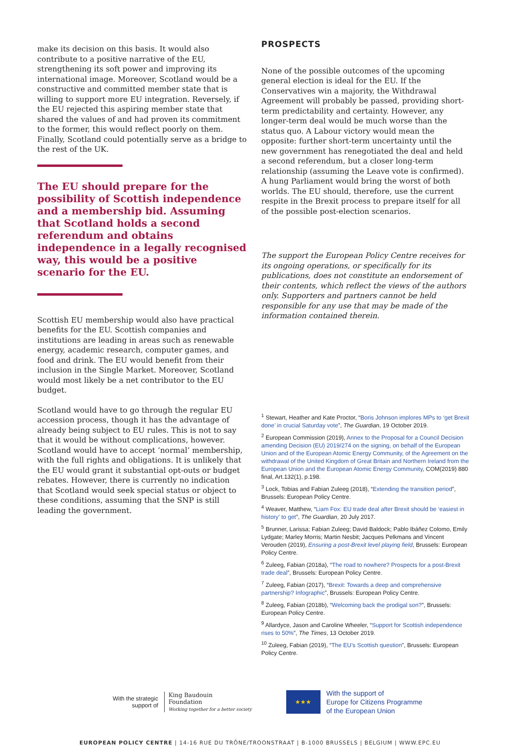make its decision on this basis. It would also contribute to a positive narrative of the EU, strengthening its soft power and improving its international image. Moreover, Scotland would be a constructive and committed member state that is willing to support more EU integration. Reversely, if the EU rejected this aspiring member state that shared the values of and had proven its commitment to the former, this would reflect poorly on them. Finally, Scotland could potentially serve as a bridge to the rest of the UK.
The EU should prepare for the possibility of Scottish independence and a membership bid. Assuming that Scotland holds a second referendum and obtains independence in a legally recognised way, this would be a positive scenario for the EU.
Scottish EU membership would also have practical benefits for the EU. Scottish companies and institutions are leading in areas such as renewable energy, academic research, computer games, and food and drink. The EU would benefit from their inclusion in the Single Market. Moreover, Scotland would most likely be a net contributor to the EU budget.
Scotland would have to go through the regular EU accession process, though it has the advantage of already being subject to EU rules. This is not to say that it would be without complications, however. Scotland would have to accept ‘normal’ membership, with the full rights and obligations. It is unlikely that the EU would grant it substantial opt-outs or budget rebates. However, there is currently no indication that Scotland would seek special status or object to these conditions, assuming that the SNP is still leading the government.
PROSPECTS
None of the possible outcomes of the upcoming general election is ideal for the EU. If the Conservatives win a majority, the Withdrawal Agreement will probably be passed, providing short-term predictability and certainty. However, any longer-term deal would be much worse than the status quo. A Labour victory would mean the opposite: further short-term uncertainty until the new government has renegotiated the deal and held a second referendum, but a closer long-term relationship (assuming the Leave vote is confirmed). A hung Parliament would bring the worst of both worlds. The EU should, therefore, use the current respite in the Brexit process to prepare itself for all of the possible post-election scenarios.
The support the European Policy Centre receives for its ongoing operations, or specifically for its publications, does not constitute an endorsement of their contents, which reflect the views of the authors only. Supporters and partners cannot be held responsible for any use that may be made of the information contained therein.
<sup>1</sup> Stewart, Heather and Kate Proctor, “Boris Johnson implores MPs to ‘get Brexit done’ in crucial Saturday vote”, The Guardian, 19 October 2019.
<sup>2</sup> European Commission (2019), Annex to the Proposal for a Council Decision amending Decision (EU) 2019/274 on the signing, on behalf of the European Union and of the European Atomic Energy Community, of the Agreement on the withdrawal of the United Kingdom of Great Britain and Northern Ireland from the European Union and the European Atomic Energy Community, COM(2019) 880 final, Art.132(1), p.198.
<sup>3</sup> Lock, Tobias and Fabian Zuleeg (2018), “Extending the transition period”, Brussels: European Policy Centre.
<sup>4</sup> Weaver, Matthew, “Liam Fox: EU trade deal after Brexit should be ‘easiest in history’ to get”, The Guardian, 20 July 2017.
<sup>5</sup> Brunner, Larissa; Fabian Zuleeg; David Baldock; Pablo Ibáñez Colomo, Emily Lydgate; Marley Morris; Martin Nesbit; Jacques Pelkmans and Vincent Verouden (2019), Ensuring a post-Brexit level playing field, Brussels: European Policy Centre.
<sup>6</sup> Zuleeg, Fabian (2018a), “The road to nowhere? Prospects for a post-Brexit trade deal”, Brussels: European Policy Centre.
<sup>7</sup> Zuleeg, Fabian (2017), “Brexit: Towards a deep and comprehensive partnership? Infographic”, Brussels: European Policy Centre.
<sup>8</sup> Zuleeg, Fabian (2018b), “Welcoming back the prodigal son?”, Brussels: European Policy Centre.
<sup>9</sup> Allardyce, Jason and Caroline Wheeler, “Support for Scottish independence rises to 50%”, The Times, 13 October 2019.
<sup>10</sup> Zuleeg, Fabian (2019), “The EU’s Scottish question”, Brussels: European Policy Centre.
With the strategic
support of
King Baudouin
Foundation
Working together for a better society
★★★
With the support of
Europe for Citizens Programme
of the European Union
EUROPEAN POLICY CENTRE | 14-16 RUE DU TRÔNE/TROONSTRAAT | B-1000 BRUSSELS | BELGIUM | WWW.EPC.EU